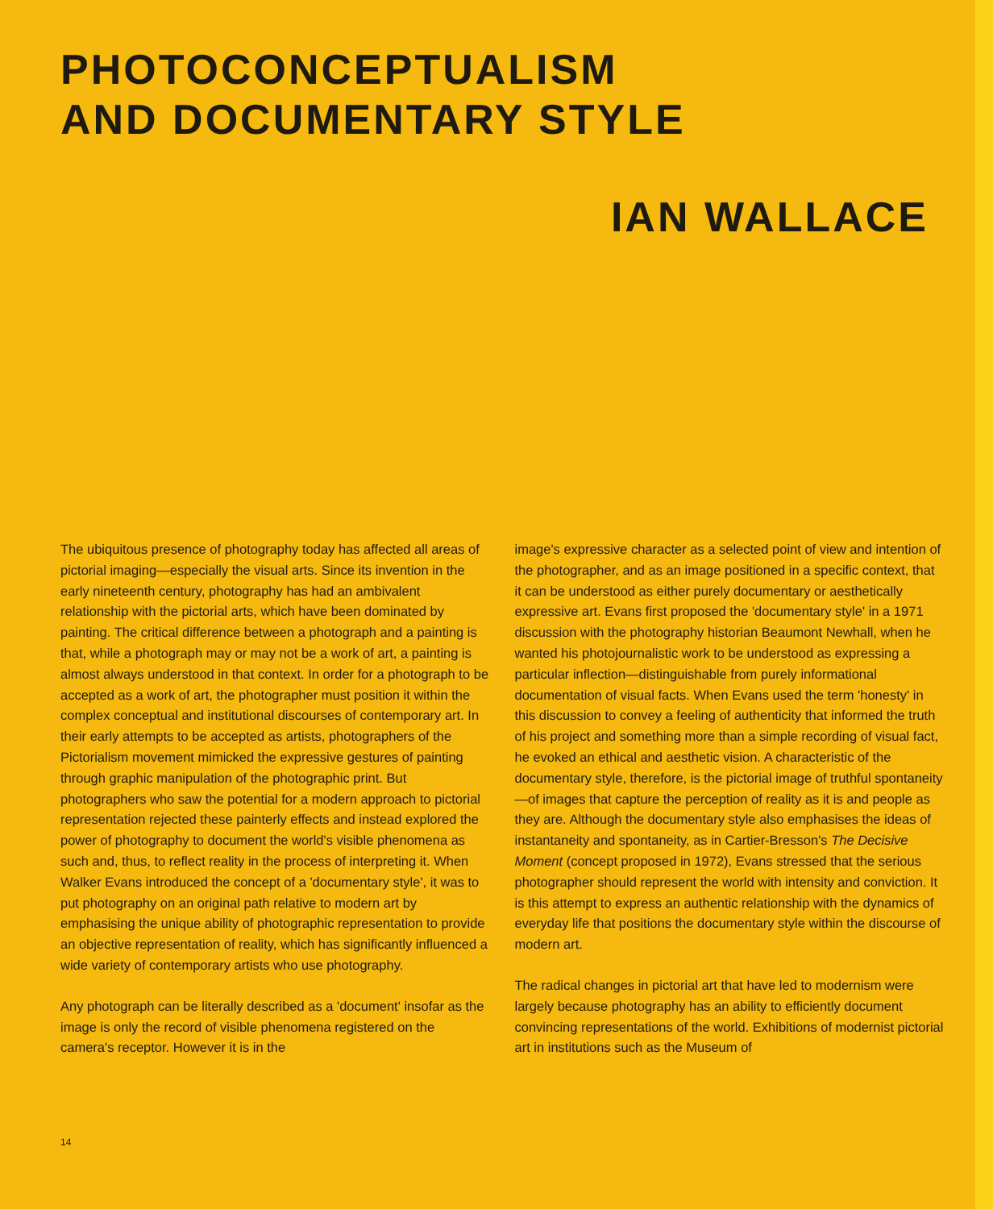PHOTOCONCEPTUALISM
AND DOCUMENTARY STYLE
IAN WALLACE
The ubiquitous presence of photography today has affected all areas of pictorial imaging—especially the visual arts. Since its invention in the early nineteenth century, photography has had an ambivalent relationship with the pictorial arts, which have been dominated by painting. The critical difference between a photograph and a painting is that, while a photograph may or may not be a work of art, a painting is almost always understood in that context. In order for a photograph to be accepted as a work of art, the photographer must position it within the complex conceptual and institutional discourses of contemporary art. In their early attempts to be accepted as artists, photographers of the Pictorialism movement mimicked the expressive gestures of painting through graphic manipulation of the photographic print. But photographers who saw the potential for a modern approach to pictorial representation rejected these painterly effects and instead explored the power of photography to document the world's visible phenomena as such and, thus, to reflect reality in the process of interpreting it. When Walker Evans introduced the concept of a 'documentary style', it was to put photography on an original path relative to modern art by emphasising the unique ability of photographic representation to provide an objective representation of reality, which has significantly influenced a wide variety of contemporary artists who use photography.
Any photograph can be literally described as a 'document' insofar as the image is only the record of visible phenomena registered on the camera's receptor. However it is in the
image's expressive character as a selected point of view and intention of the photographer, and as an image positioned in a specific context, that it can be understood as either purely documentary or aesthetically expressive art. Evans first proposed the 'documentary style' in a 1971 discussion with the photography historian Beaumont Newhall, when he wanted his photojournalistic work to be understood as expressing a particular inflection—distinguishable from purely informational documentation of visual facts. When Evans used the term 'honesty' in this discussion to convey a feeling of authenticity that informed the truth of his project and something more than a simple recording of visual fact, he evoked an ethical and aesthetic vision. A characteristic of the documentary style, therefore, is the pictorial image of truthful spontaneity—of images that capture the perception of reality as it is and people as they are. Although the documentary style also emphasises the ideas of instantaneity and spontaneity, as in Cartier-Bresson's The Decisive Moment (concept proposed in 1972), Evans stressed that the serious photographer should represent the world with intensity and conviction. It is this attempt to express an authentic relationship with the dynamics of everyday life that positions the documentary style within the discourse of modern art.
The radical changes in pictorial art that have led to modernism were largely because photography has an ability to efficiently document convincing representations of the world. Exhibitions of modernist pictorial art in institutions such as the Museum of
14